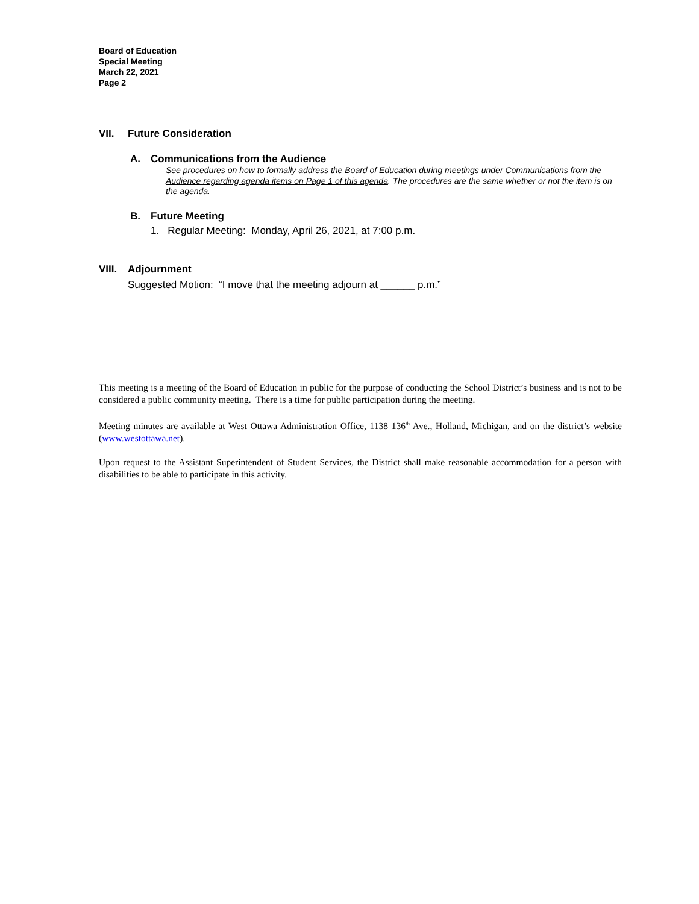Board of Education
Special Meeting
March 22, 2021
Page 2
VII. Future Consideration
A. Communications from the Audience
See procedures on how to formally address the Board of Education during meetings under Communications from the Audience regarding agenda items on Page 1 of this agenda. The procedures are the same whether or not the item is on the agenda.
B. Future Meeting
1. Regular Meeting: Monday, April 26, 2021, at 7:00 p.m.
VIII. Adjournment
Suggested Motion: “I move that the meeting adjourn at ______ p.m.”
This meeting is a meeting of the Board of Education in public for the purpose of conducting the School District’s business and is not to be considered a public community meeting. There is a time for public participation during the meeting.
Meeting minutes are available at West Ottawa Administration Office, 1138 136<sup>th</sup> Ave., Holland, Michigan, and on the district’s website (www.westottawa.net).
Upon request to the Assistant Superintendent of Student Services, the District shall make reasonable accommodation for a person with disabilities to be able to participate in this activity.